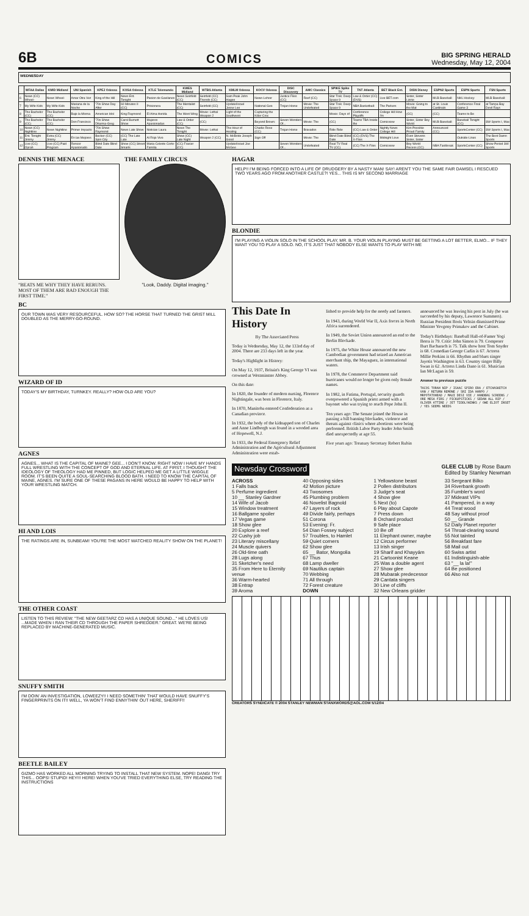6B COMICS BIG SPRING HERALD
Wednesday, May 12, 2004
WEDNESDAY
| | WFAA Dallas | KMID Midland | UNI Spanish | KPEJ Odessa | KOSA Odessa | KTLE Telemundo | KWES Midland | WTBS Atlanta | KMLM Odessa | KOCV Odessa | DISC Discovery | AMC Classics | SPIKE Spike TV | TNT Atlanta | BET Black Ent. | DISN Disney | ESPN2 Sports | ESPN Sports | FSN Sports |
| --- | --- | --- | --- | --- | --- | --- | --- | --- | --- | --- | --- | --- | --- | --- | --- | --- | --- | --- | --- |
| 6 | News (CC) Wheel- | News Wheel- | Amar Otra Vez | King of the Hill | News Ent. Tonight | Pasion de Gavilanes | News Seinfeld (CC) | Seinfeld (CC) Friends (CC) | Sam Peak John Hagee | News-Lehrer | Justice Files (CC) | Reef (CC) | Star Trek: Deep Space 9 | Law & Order (CC) (DVS) | Live BET.com | Sister, Sister Lizzie | MLB Baseball: | NHL Hockey: | MLB Baseball: |
| 7 | My Wife-Kids | My Wife-Kids | Mariana de la Noche | '70s Show Day After | 60 Minutes II (CC) | Prisionera | The Mentalist (CC) | Seinfeld (CC) | Update/Israel Jesse Lee | National Geo | Trojan Horse | Movie: The Undefeated | Star Trek: Deep Space 9 | NBA Basketball: | The Parkers | Movie: Going to the Mat | at St. Louis Cardinals | Conference Final Game 3 | at Tampa Bay Devil Rays |
| 8 | The Bachelor (CC) | The Bachelor (CC) | Bajo la Misma | American Idol | King Raymond | El Alma Herida | The West Wing | Movie: Lethal Weapon 2 | Light of the Southwest | Capturing the Killer Croc | | | Movie: Days of | Conference Playoffs | College Hill How I'm | (CC) | (CC) | Teams to Be | |
| 9 | The Bachelor (CC) | The Bachelor (CC) | Don Francisco | '70s Show Dharma-Greg | Carol Burnett Show | Mujeres Apasionadas | Law & Order (CC) | (CC) | | Beyond Brown: | Seven Wonders Of... | Movie: The | (CC) | Teams TBA Inside the | Comicview | Sister, Sister Boy World | MLB Baseball: | Baseball Tonight (CC) | SW Sports I, Max |
| 10 | News (CC) Nightline | News Nightline | Primer Impacto | '70s Show Raymond | News Late Show | Noticias Laura | News The Tonight | Movie: Lethal | The Hour of Healing | Charlie Rose (CC) | Trojan Horse | Bravados | Ride Ride | (CC) Law & Order | Nightly News College Hill | Kim Possible Proud Family | Announced (CC) | SportsCenter (CC) | SW Sports I, Max |
| 11 | Ent. Tonight Jimmy | Extra (CC) Jimmy | En las Mejores | Becker (CC) Spin City | (CC) The Late Late | Al Rojo Vivo | Show (CC) Late Night | Weapon 2 (CC) | N. McBride Joseph Good | Sign Off | | Movie: The | Blind Date Blind Date | (CC) (DVS) The X-Files | Midnight Love | Even Stevens Sister, Sister | | Outside-Lines | The Best Damn Sports |
| 12 | Live (CC) Oprah | Live (CC) Paid Program | Rencor Apasionado | Blind Date Blind Date | Show (CC) Street Smarts | Maria Celeste Corte-Familia | (CC) Frasier (CC) | | Update/Israel Joe McGee | | Seven Wonders Of... | Undefeated | Real TV Real TV (CC) | (CC) The X-Files | Comicview | Boy World Recess (CC) | NBA Fastbreak | SportsCenter (CC) | Show Period SW Sports |
DENNIS THE MENACE
"BEATS ME WHY THEY HAVE RERUNS. MOST OF THEM ARE BAD ENOUGH THE FIRST TIME."
THE FAMILY CIRCUS
"Look, Daddy. Digital imaging."
BC
OUR TOWN WAS VERY RESOURCEFUL. HOW SO? THE HORSE THAT TURNED THE GRIST MILL DOUBLED AS THE MERRY-GO-ROUND.
WIZARD OF ID
TODAY'S MY BIRTHDAY, TURNKEY. REALLY? HOW OLD ARE YOU?
AGNES
AGNES... WHAT IS THE CAPITAL OF MAINE? GEE... I DON'T KNOW. RIGHT NOW I HAVE MY HANDS FULL WRESTLING WITH THE CONCEPT OF GOD AND ETERNAL LIFE. AT FIRST, I THOUGHT THE IDEOLOGY OF THEOLOGY HAD ME PINNED, BUT LOGIC HELPED ME GET A LITTLE WIGGLE ROOM. IT'S BEEN QUITE A SOUL-SEARCHING BLOOD BATH. I NEED TO KNOW THE CAPITAL OF MAINE, AGNES. I'M SURE ONE OF THESE PAGANS IN HERE WOULD BE HAPPY TO HELP WITH YOUR WRESTLING MATCH.
HI AND LOIS
THE RATINGS ARE IN, SUNBEAM! YOU'RE THE MOST WATCHED REALITY SHOW ON THE PLANET!
THE OTHER COAST
LISTEN TO THIS REVIEW: "THE NEW GEETARZ CD HAS A UNIQUE SOUND..." HE LOVES US! ...MADE WHEN I RAN THEIR CD THROUGH THE PAPER SHREDDER." GREAT. WE'RE BEING REPLACED BY MACHINE-GENERATED MUSIC.
SNUFFY SMITH
I'M DOIN' AN INVESTIGATION, LOWEEZY!! I NEED SOMETHIN' THAT WOULD HAVE SNUFFY'S FINGERPRINTS ON IT!! WELL, YA WON'T FIND ENNYTHIN' OUT HERE, SHERIFF!!
BEETLE BAILEY
GIZMO HAS WORKED ALL MORNING TRYING TO INSTALL THAT NEW SYSTEM. NOPE! DANG! TRY THIS... OOPS! STUPID! HEY!!! HERE! WHEN YOU'VE TRIED EVERYTHING ELSE, TRY READING THE INSTRUCTIONS
HAGAR
HELP!! I'M BEING FORCED INTO A LIFE OF DRUDGERY BY A NASTY MAN! SAY! AREN'T YOU THE SAME FAIR DAMSEL I RESCUED TWO YEARS AGO FROM ANOTHER CASTLE?! YES... THIS IS MY SECOND MARRIAGE
BLONDIE
I'M PLAYING A VIOLIN SOLO IN THE SCHOOL PLAY, MR. B. YOUR VIOLIN PLAYING MUST BE GETTING A LOT BETTER, ELMO... IF THEY WANT YOU TO PLAY A SOLO. NO, IT'S JUST THAT NOBODY ELSE WANTS TO PLAY WITH ME
This Date In History
By The Associated Press
Today is Wednesday, May 12, the 133rd day of 2004. There are 233 days left in the year.
Today's Highlight in History:
On May 12, 1937, Britain's King George VI was crowned at Westminster Abbey.
On this date:
In 1820, the founder of modern nursing, Florence Nightingale, was born in Florence, Italy.
In 1870, Manitoba entered Confederation as a Canadian province.
In 1932, the body of the kidnapped son of Charles and Anne Lindbergh was found in a wooded area of Hopewell, N.J.
In 1933, the Federal Emergency Relief Administration and the Agricultural Adjustment Administration were estab-
lished to provide help for the needy and farmers.
In 1943, during World War II, Axis forces in North Africa surrendered.
In 1949, the Soviet Union announced an end to the Berlin Blockade.
In 1975, the White House announced the new Cambodian government had seized an American merchant ship, the Mayaguez, in international waters.
In 1978, the Commerce Department said hurricanes would no longer be given only female names.
In 1982, in Fatima, Portugal, security guards overpowered a Spanish priest armed with a bayonet who was trying to reach Pope John II.
Ten years ago: The Senate joined the House in passing a bill banning blockades, violence and threats against clinics where abortions were being performed. British Labor Party leader John Smith died unexpectedly at age 55.
Five years ago: Treasury Secretary Robert Rubin
announced he was leaving his post in July (he was succeeded by his deputy, Lawrence Summers). Russian President Boris Yeltsin dismissed Prime Minister Yevgeny Primakov and the Cabinet.
Today's Birthdays: Baseball Hall-of-Famer Yogi Berra is 79. Critic John Simon is 79. Composer Burt Bacharach is 75. Talk show host Tom Snyder is 68. Comedian George Carlin is 67. Actress Millie Perkins is 66. Rhythm and blues singer Jayotis Washington is 63. Country singer Billy Swan is 62. Actress Linda Dano is 61. Musician Ian McLagan is 59.
Answer to previous puzzle
TACOS TORAH NIP / ISAAC SPIRO ERA / ETCHASKETCH VAN / RETURN REMONE / SRI IDA HARPO / MRPOTATOHEAD / MAUI DESI VIE / HANDBAG SCREENS / ORE MESA FIRS / PICKUPSTICKS / SEDAN ALL RIP / OLIVER ATTIRE / JET TIDDLYWINKS / OWE ELIOT INSET / YES SEEMS NEEDS
Newsday Crossword GLEE CLUB by Rose Baum
Edited by Stanley Newman
ACROSS
1 Falls back
5 Perfume ingredient
10 __ Stanley Gardner
14 Wife of Jacob
15 Window treatment
16 Ballgame spoiler
17 Vegas game
18 Show glee
20 Explore a reef
22 Cushy job
23 Literary miscellany
24 Muscle quivers
26 Old-time oath
28 Lugs along
31 Sketcher's need
35 From Here to Eternity venue
36 Warm-hearted
38 Entrap
39 Aroma
40 Opposing sides
42 Motion picture
43 Twosomes
45 Plumbing problem
46 Novelist Bagnold
47 Layers of rock
49 Divide fairly, perhaps
51 Corona
53 Evening: Fr.
54 Dian Fossey subject
57 Troubles, to Hamlet
59 Quiet corners
62 Show glee
65 __ Bator, Mongolia
67 Thus
68 Lamp dweller
69 Nautilus captain
70 Webbing
71 All through
72 Forest creature
DOWN
1 Yellowstone beast
2 Pollen distributors
3 Judge's seat
4 Show glee
5 Next (to)
6 Play about Capote
7 Press down
8 Orchard product
9 Safe place
10 Be off
11 Elephant owner, maybe
12 Circus performer
13 Irish singer
19 Sharif and Khayyám
21 Cartoonist Keane
25 Was a double agent
27 Show glee
28 Mubarak predecessor
29 Cantata singers
30 Line of cliffs
32 New Orleans gridder
33 Sergeant Bilko
34 Riverbank growth
35 Fumbler's word
37 Mideast VIPs
41 Pampered, in a way
44 Treat wood
48 Say without proof
50 __ Grande
52 Daily Planet reporter
54 Throat-clearing sound
55 Not tainted
56 Breakfast fare
58 Mail out
60 Swiss artist
61 Indistinguish-able
63 "__ la la!"
64 Be positioned
66 Also not
CREATORS SYNDICATE © 2004 STANLEY NEWMAN STANXWORDS@AOL.COM 5/12/04